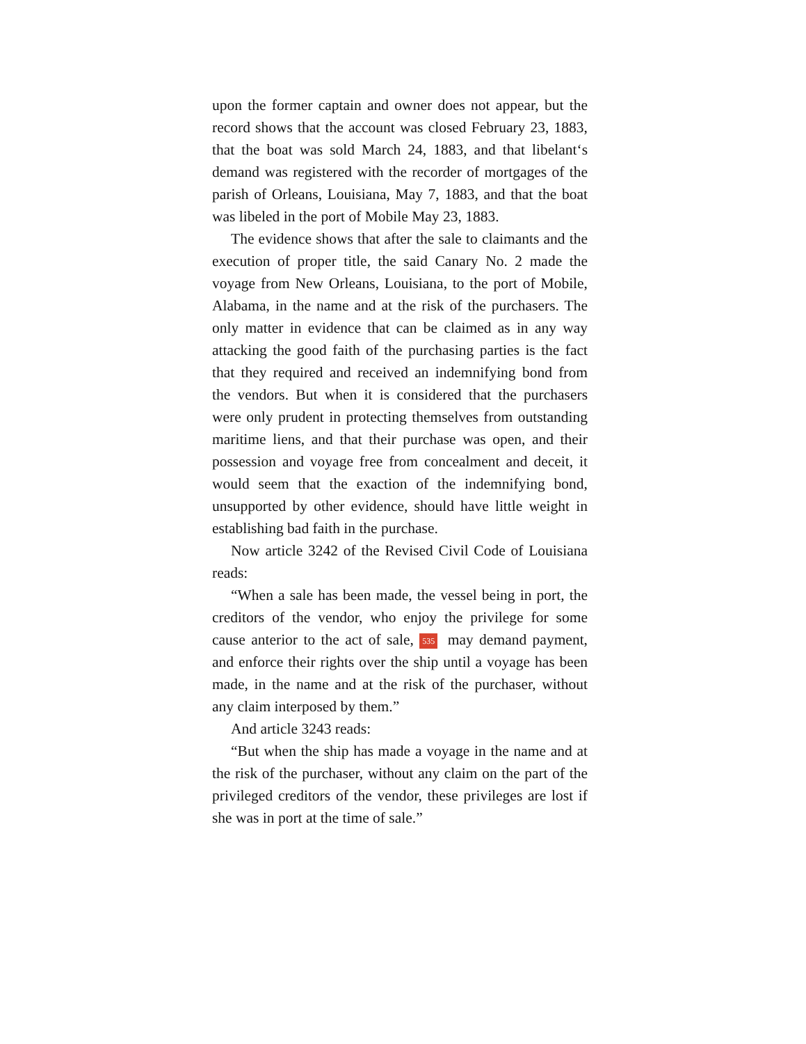upon the former captain and owner does not appear, but the record shows that the account was closed February 23, 1883, that the boat was sold March 24, 1883, and that libelant‘s demand was registered with the recorder of mortgages of the parish of Orleans, Louisiana, May 7, 1883, and that the boat was libeled in the port of Mobile May 23, 1883.
The evidence shows that after the sale to claimants and the execution of proper title, the said Canary No. 2 made the voyage from New Orleans, Louisiana, to the port of Mobile, Alabama, in the name and at the risk of the purchasers. The only matter in evidence that can be claimed as in any way attacking the good faith of the purchasing parties is the fact that they required and received an indemnifying bond from the vendors. But when it is considered that the purchasers were only prudent in protecting themselves from outstanding maritime liens, and that their purchase was open, and their possession and voyage free from concealment and deceit, it would seem that the exaction of the indemnifying bond, unsupported by other evidence, should have little weight in establishing bad faith in the purchase.
Now article 3242 of the Revised Civil Code of Louisiana reads:
“When a sale has been made, the vessel being in port, the creditors of the vendor, who enjoy the privilege for some cause anterior to the act of sale, 535 may demand payment, and enforce their rights over the ship until a voyage has been made, in the name and at the risk of the purchaser, without any claim interposed by them.”
And article 3243 reads:
“But when the ship has made a voyage in the name and at the risk of the purchaser, without any claim on the part of the privileged creditors of the vendor, these privileges are lost if she was in port at the time of sale.”